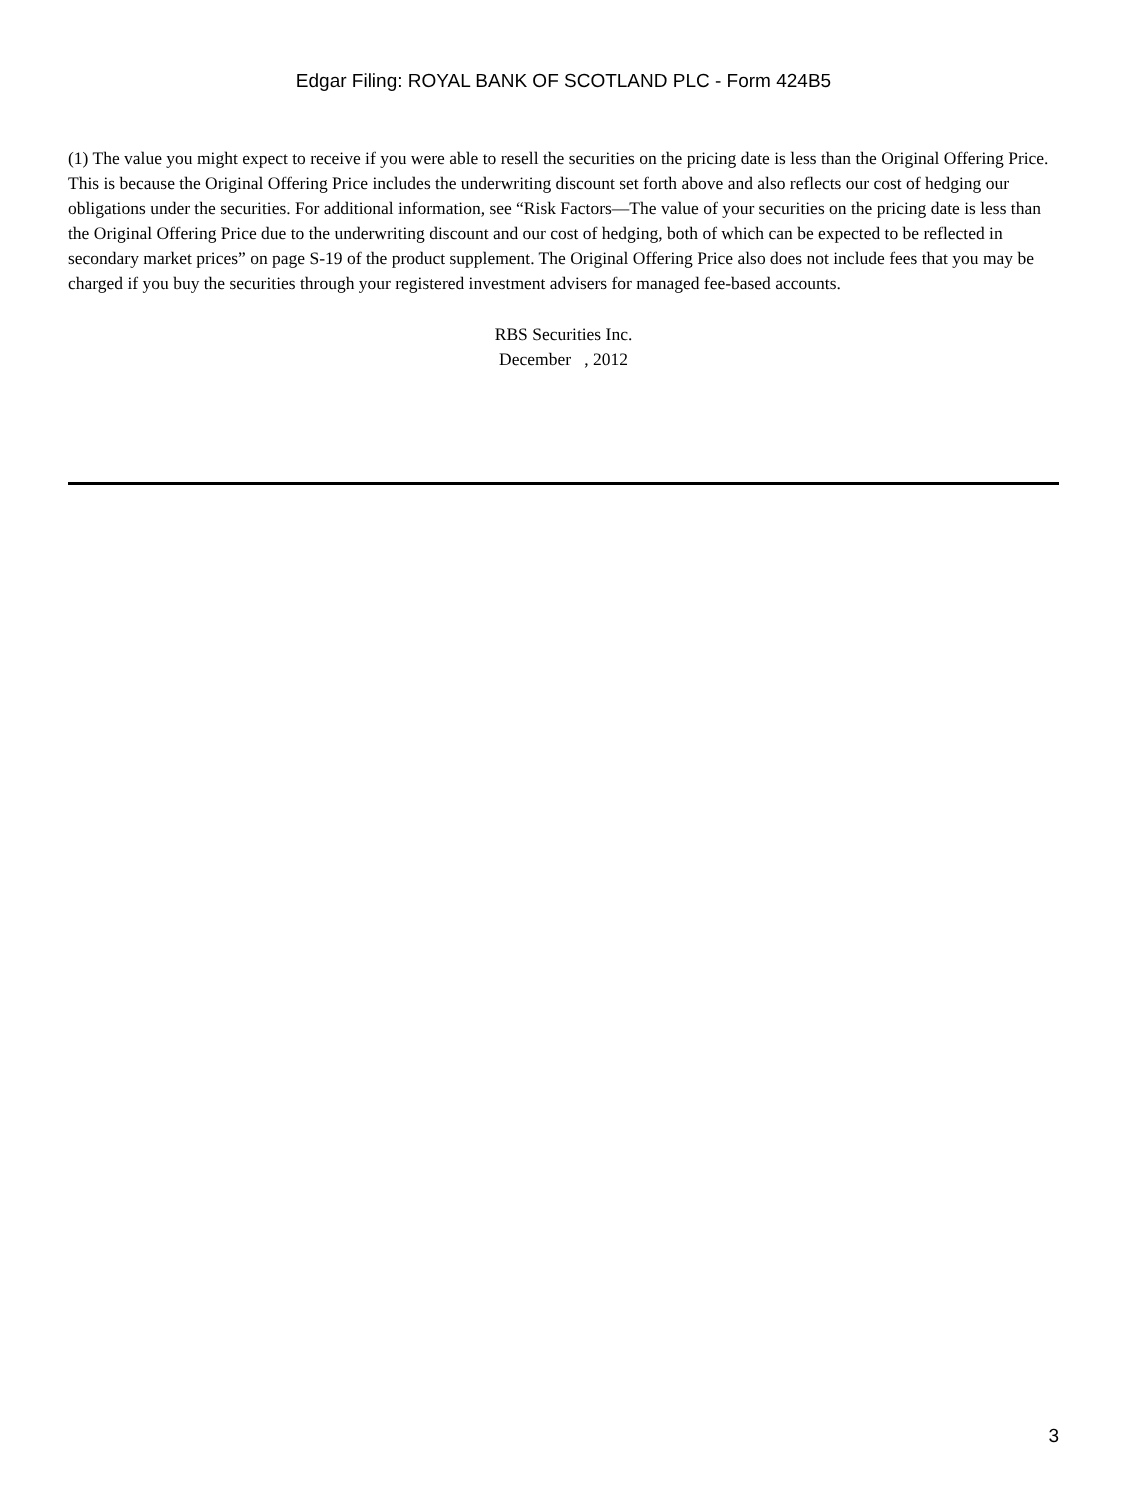Edgar Filing: ROYAL BANK OF SCOTLAND PLC - Form 424B5
(1) The value you might expect to receive if you were able to resell the securities on the pricing date is less than the Original Offering Price. This is because the Original Offering Price includes the underwriting discount set forth above and also reflects our cost of hedging our obligations under the securities. For additional information, see “Risk Factors—The value of your securities on the pricing date is less than the Original Offering Price due to the underwriting discount and our cost of hedging, both of which can be expected to be reflected in secondary market prices” on page S-19 of the product supplement. The Original Offering Price also does not include fees that you may be charged if you buy the securities through your registered investment advisers for managed fee-based accounts.
RBS Securities Inc.
December , 2012
3